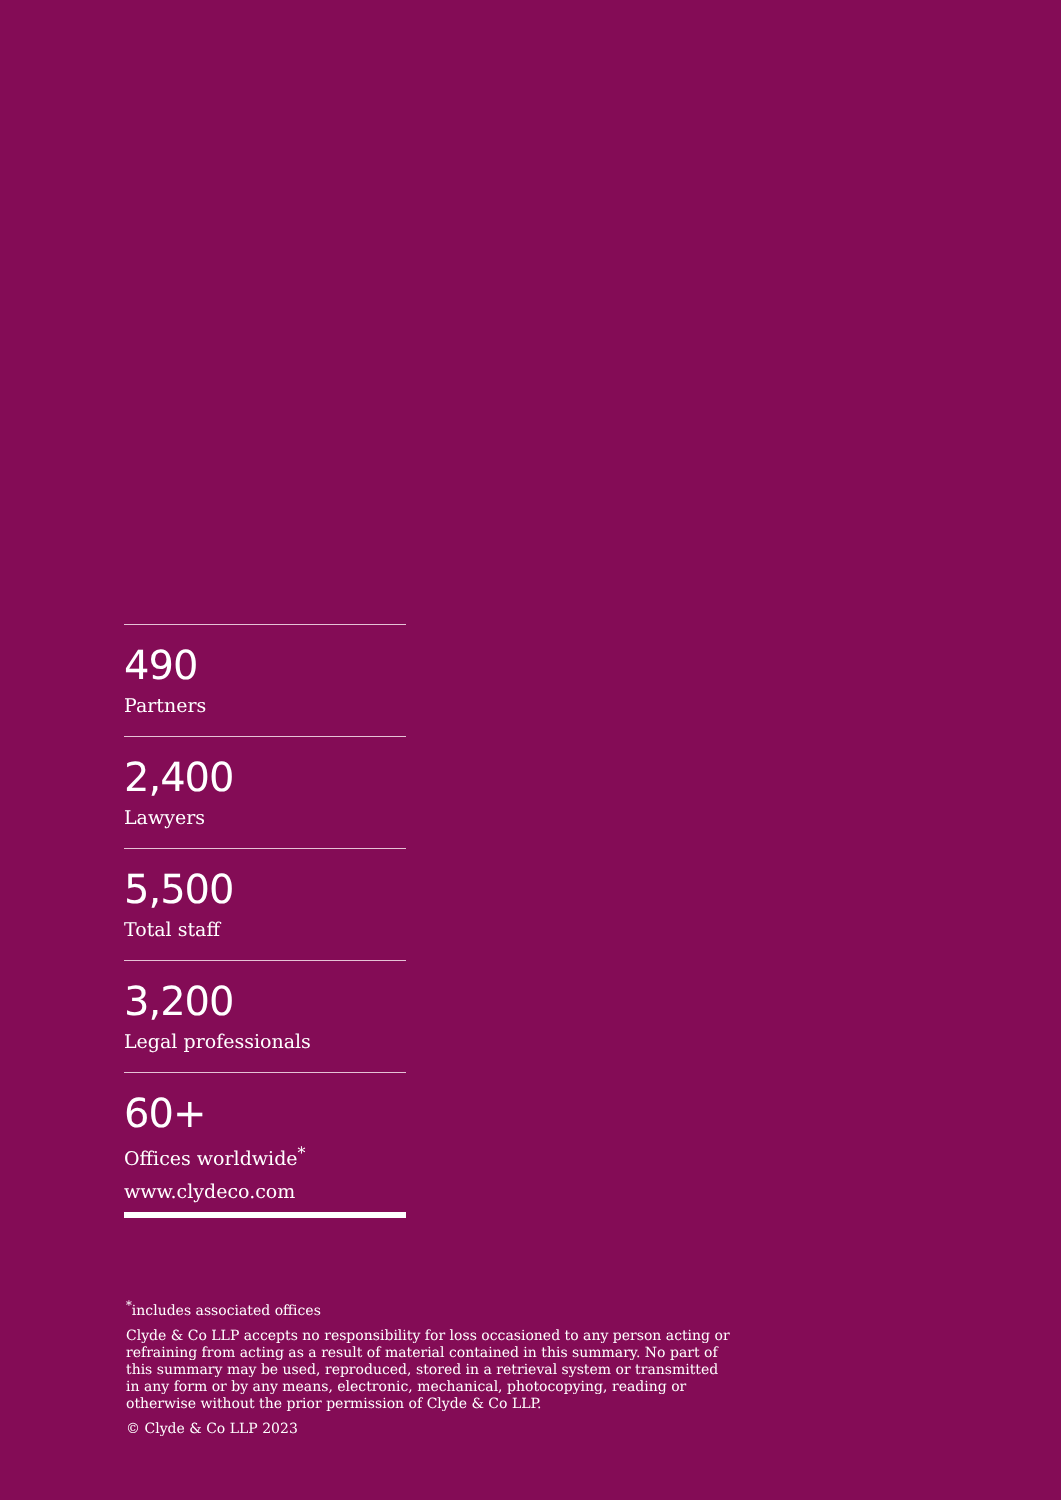490
Partners
2,400
Lawyers
5,500
Total staff
3,200
Legal professionals
60+
Offices worldwide<sup>*</sup>
www.clydeco.com
<sup>*</sup> includes associated offices
Clyde & Co LLP accepts no responsibility for loss occasioned to any person acting or refraining from acting as a result of material contained in this summary. No part of this summary may be used, reproduced, stored in a retrieval system or transmitted in any form or by any means, electronic, mechanical, photocopying, reading or otherwise without the prior permission of Clyde & Co LLP.
© Clyde & Co LLP 2023